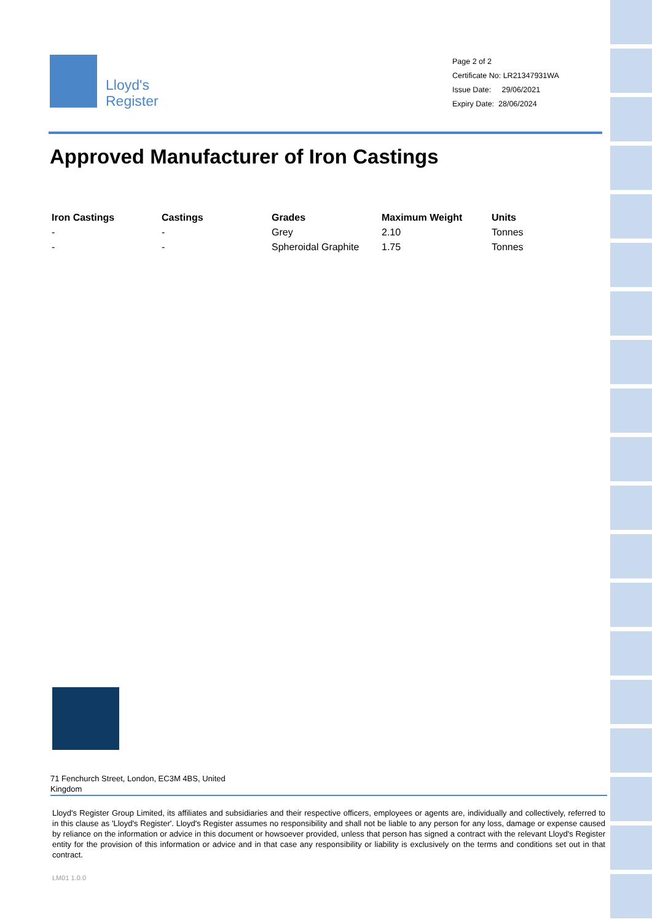Lloyd's
Register
Page 2 of 2
Certificate No: LR21347931WA
Issue Date: 29/06/2021
Expiry Date: 28/06/2024
Approved Manufacturer of Iron Castings
| Iron Castings | Castings | Grades | Maximum Weight | Units |
| --- | --- | --- | --- | --- |
| - | - | Grey | 2.10 | Tonnes |
| - | - | Spheroidal Graphite | 1.75 | Tonnes |
71 Fenchurch Street, London, EC3M 4BS, United Kingdom
Lloyd's Register Group Limited, its affiliates and subsidiaries and their respective officers, employees or agents are, individually and collectively, referred to in this clause as 'Lloyd's Register'. Lloyd's Register assumes no responsibility and shall not be liable to any person for any loss, damage or expense caused by reliance on the information or advice in this document or howsoever provided, unless that person has signed a contract with the relevant Lloyd's Register entity for the provision of this information or advice and in that case any responsibility or liability is exclusively on the terms and conditions set out in that contract.
LM01 1.0.0